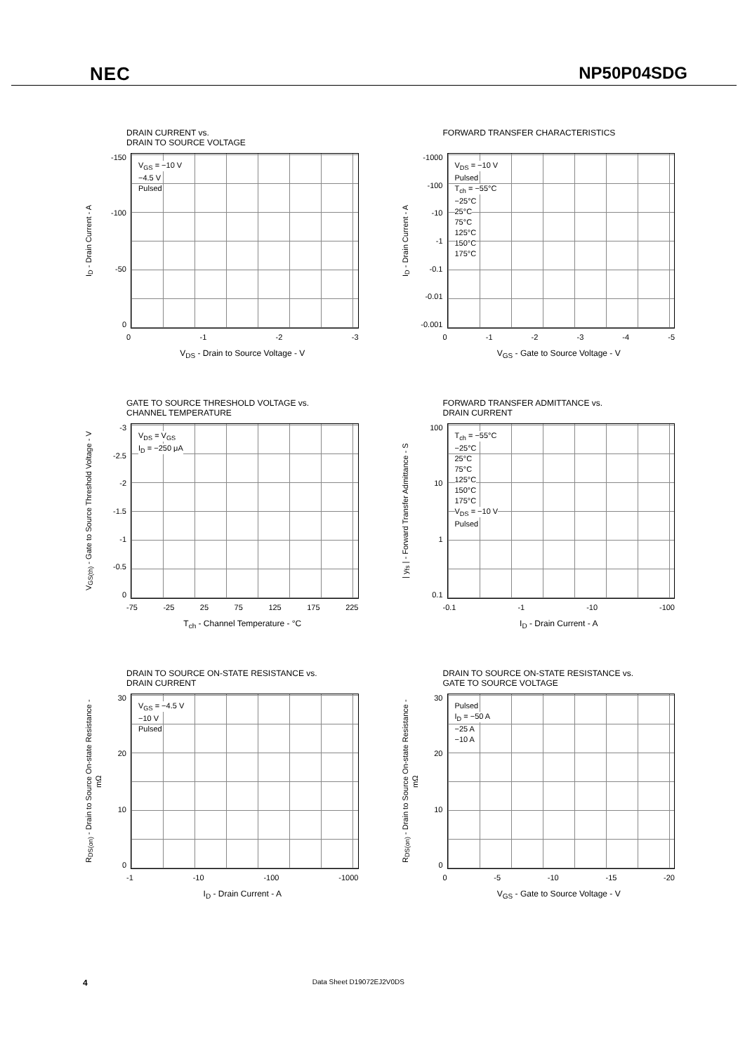NEC NP50P04SDG
DRAIN CURRENT vs.
DRAIN TO SOURCE VOLTAGE
I<sub>D</sub> - Drain Current - A
-150
-100
-50
0
V<sub>GS</sub> = −10 V
−4.5 V
Pulsed
0 -1 -2 -3
V<sub>DS</sub> - Drain to Source Voltage - V
FORWARD TRANSFER CHARACTERISTICS
I<sub>D</sub> - Drain Current - A
-1000
-100
-10
-1
-0.1
-0.01
-0.001
V<sub>DS</sub> = −10 V
Pulsed
T<sub>ch</sub> = −55°C
−25°C
25°C
75°C
125°C
150°C
175°C
0 -1 -2 -3 -4 -5
V<sub>GS</sub> - Gate to Source Voltage - V
GATE TO SOURCE THRESHOLD VOLTAGE vs.
CHANNEL TEMPERATURE
V<sub>GS(th)</sub> - Gate to Source Threshold Voltage - V
-3
-2.5
-2
-1.5
-1
-0.5
0
V<sub>DS</sub> = V<sub>GS</sub>
I<sub>D</sub> = −250 μA
-75 -25 25 75 125 175 225
T<sub>ch</sub> - Channel Temperature - °C
FORWARD TRANSFER ADMITTANCE vs.
DRAIN CURRENT
| y<sub>fs</sub> | - Forward Transfer Admittance - S
100
10
1
0.1
T<sub>ch</sub> = −55°C
−25°C
25°C
75°C
125°C
150°C
175°C
V<sub>DS</sub> = −10 V
Pulsed
-0.1 -1 -10 -100
I<sub>D</sub> - Drain Current - A
DRAIN TO SOURCE ON-STATE RESISTANCE vs.
DRAIN CURRENT
R<sub>DS(on)</sub> - Drain to Source On-state Resistance - mΩ
30
20
10
0
V<sub>GS</sub> = −4.5 V
−10 V
Pulsed
-1 -10 -100 -1000
I<sub>D</sub> - Drain Current - A
DRAIN TO SOURCE ON-STATE RESISTANCE vs.
GATE TO SOURCE VOLTAGE
R<sub>DS(on)</sub> - Drain to Source On-state Resistance - mΩ
30
20
10
0
Pulsed
I<sub>D</sub> = −50 A
−25 A
−10 A
0 -5 -10 -15 -20
V<sub>GS</sub> - Gate to Source Voltage - V
4 Data Sheet D19072EJ2V0DS